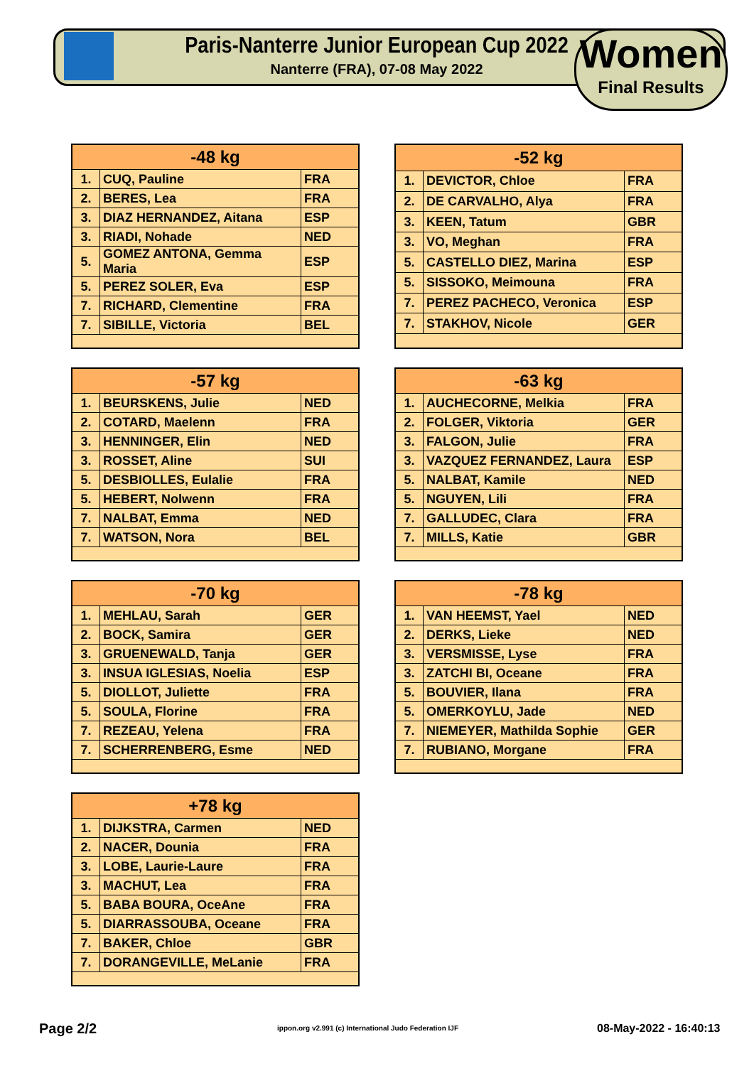Paris-Nanterre Junior European Cup 2022
Nanterre (FRA), 07-08 May 2022
Women
Final Results
| -48 kg | | |
| --- | --- | --- |
| 1. | CUQ, Pauline | FRA |
| 2. | BERES, Lea | FRA |
| 3. | DIAZ HERNANDEZ, Aitana | ESP |
| 3. | RIADI, Nohade | NED |
| 5. | GOMEZ ANTONA, Gemma Maria | ESP |
| 5. | PEREZ SOLER, Eva | ESP |
| 7. | RICHARD, Clementine | FRA |
| 7. | SIBILLE, Victoria | BEL |
| -52 kg | | |
| --- | --- | --- |
| 1. | DEVICTOR, Chloe | FRA |
| 2. | DE CARVALHO, Alya | FRA |
| 3. | KEEN, Tatum | GBR |
| 3. | VO, Meghan | FRA |
| 5. | CASTELLO DIEZ, Marina | ESP |
| 5. | SISSOKO, Meimouna | FRA |
| 7. | PEREZ PACHECO, Veronica | ESP |
| 7. | STAKHOV, Nicole | GER |
| -57 kg | | |
| --- | --- | --- |
| 1. | BEURSKENS, Julie | NED |
| 2. | COTARD, Maelenn | FRA |
| 3. | HENNINGER, Elin | NED |
| 3. | ROSSET, Aline | SUI |
| 5. | DESBIOLLES, Eulalie | FRA |
| 5. | HEBERT, Nolwenn | FRA |
| 7. | NALBAT, Emma | NED |
| 7. | WATSON, Nora | BEL |
| -63 kg | | |
| --- | --- | --- |
| 1. | AUCHECORNE, Melkia | FRA |
| 2. | FOLGER, Viktoria | GER |
| 3. | FALGON, Julie | FRA |
| 3. | VAZQUEZ FERNANDEZ, Laura | ESP |
| 5. | NALBAT, Kamile | NED |
| 5. | NGUYEN, Lili | FRA |
| 7. | GALLUDEC, Clara | FRA |
| 7. | MILLS, Katie | GBR |
| -70 kg | | |
| --- | --- | --- |
| 1. | MEHLAU, Sarah | GER |
| 2. | BOCK, Samira | GER |
| 3. | GRUENEWALD, Tanja | GER |
| 3. | INSUA IGLESIAS, Noelia | ESP |
| 5. | DIOLLOT, Juliette | FRA |
| 5. | SOULA, Florine | FRA |
| 7. | REZEAU, Yelena | FRA |
| 7. | SCHERRENBERG, Esme | NED |
| -78 kg | | |
| --- | --- | --- |
| 1. | VAN HEEMST, Yael | NED |
| 2. | DERKS, Lieke | NED |
| 3. | VERSMISSE, Lyse | FRA |
| 3. | ZATCHI BI, Oceane | FRA |
| 5. | BOUVIER, Ilana | FRA |
| 5. | OMERKOYLU, Jade | NED |
| 7. | NIEMEYER, Mathilda Sophie | GER |
| 7. | RUBIANO, Morgane | FRA |
| +78 kg | | |
| --- | --- | --- |
| 1. | DIJKSTRA, Carmen | NED |
| 2. | NACER, Dounia | FRA |
| 3. | LOBE, Laurie-Laure | FRA |
| 3. | MACHUT, Lea | FRA |
| 5. | BABA BOURA, OceAne | FRA |
| 5. | DIARRASSOUBA, Oceane | FRA |
| 7. | BAKER, Chloe | GBR |
| 7. | DORANGEVILLE, MeLanie | FRA |
Page 2/2
ippon.org v2.991 (c) International Judo Federation IJF
08-May-2022 - 16:40:13